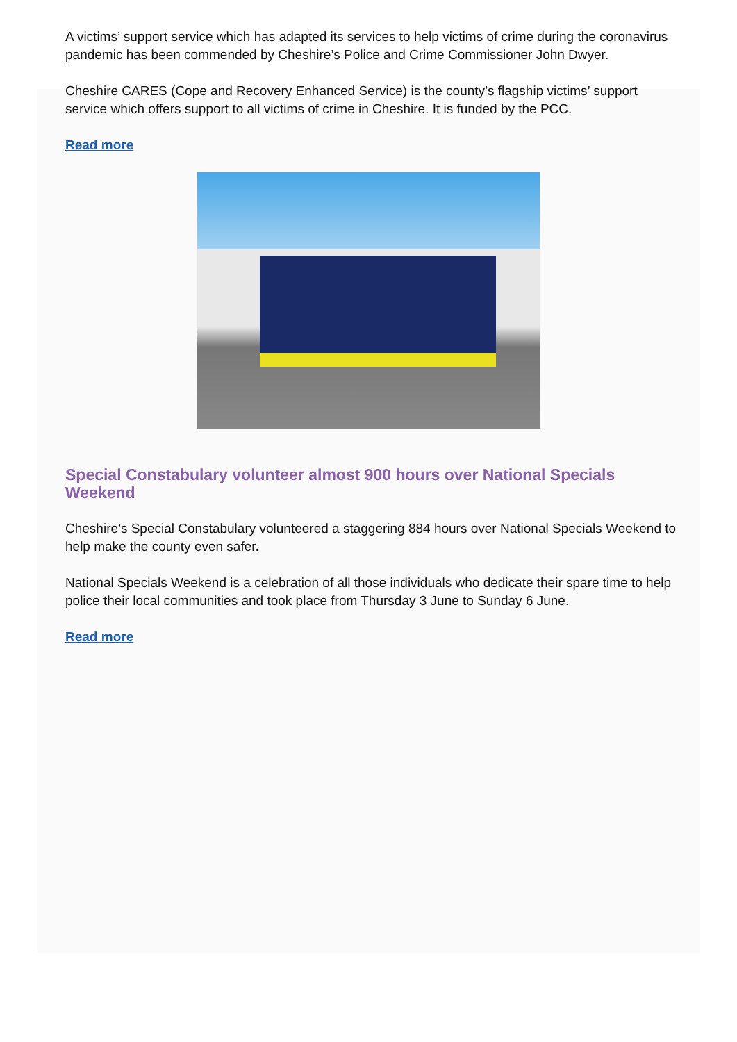A victims’ support service which has adapted its services to help victims of crime during the coronavirus pandemic has been commended by Cheshire’s Police and Crime Commissioner John Dwyer.
Cheshire CARES (Cope and Recovery Enhanced Service) is the county’s flagship victims’ support service which offers support to all victims of crime in Cheshire. It is funded by the PCC.
Read more
Special Constabulary volunteer almost 900 hours over National Specials Weekend
Cheshire’s Special Constabulary volunteered a staggering 884 hours over National Specials Weekend to help make the county even safer.
National Specials Weekend is a celebration of all those individuals who dedicate their spare time to help police their local communities and took place from Thursday 3 June to Sunday 6 June.
Read more